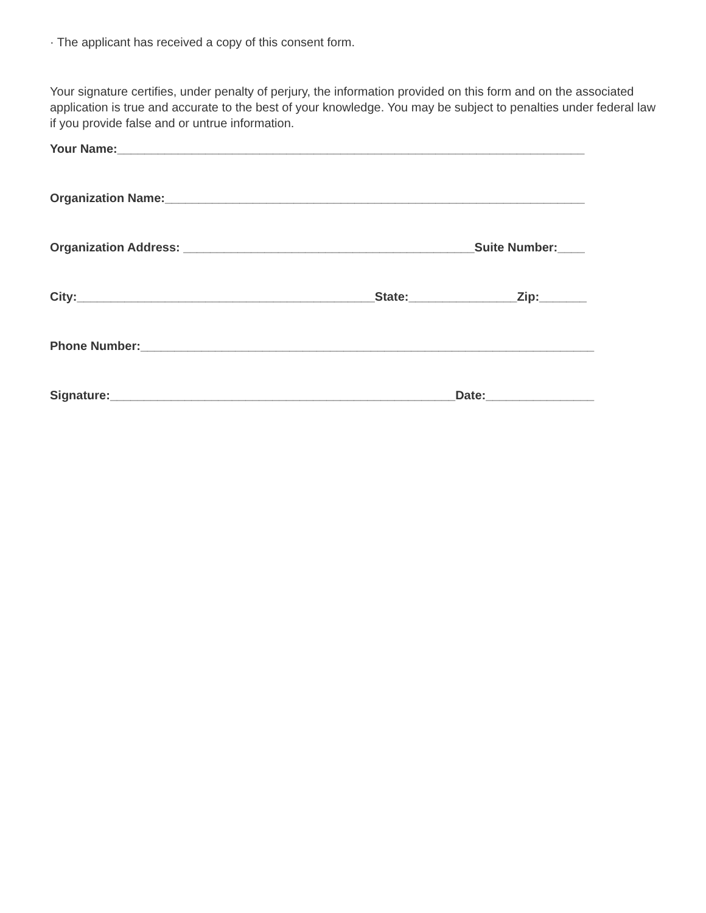· The applicant has received a copy of this consent form.
Your signature certifies, under penalty of perjury, the information provided on this form and on the associated application is true and accurate to the best of your knowledge. You may be subject to penalties under federal law if you provide false and or untrue information.
Your Name:_____________________________________________________________________
Organization Name:______________________________________________________________
Organization Address: ___________________________________________Suite Number:____
City:____________________________________________State:________________Zip:_______
Phone Number:___________________________________________________________________
Signature:___________________________________________________Date:________________